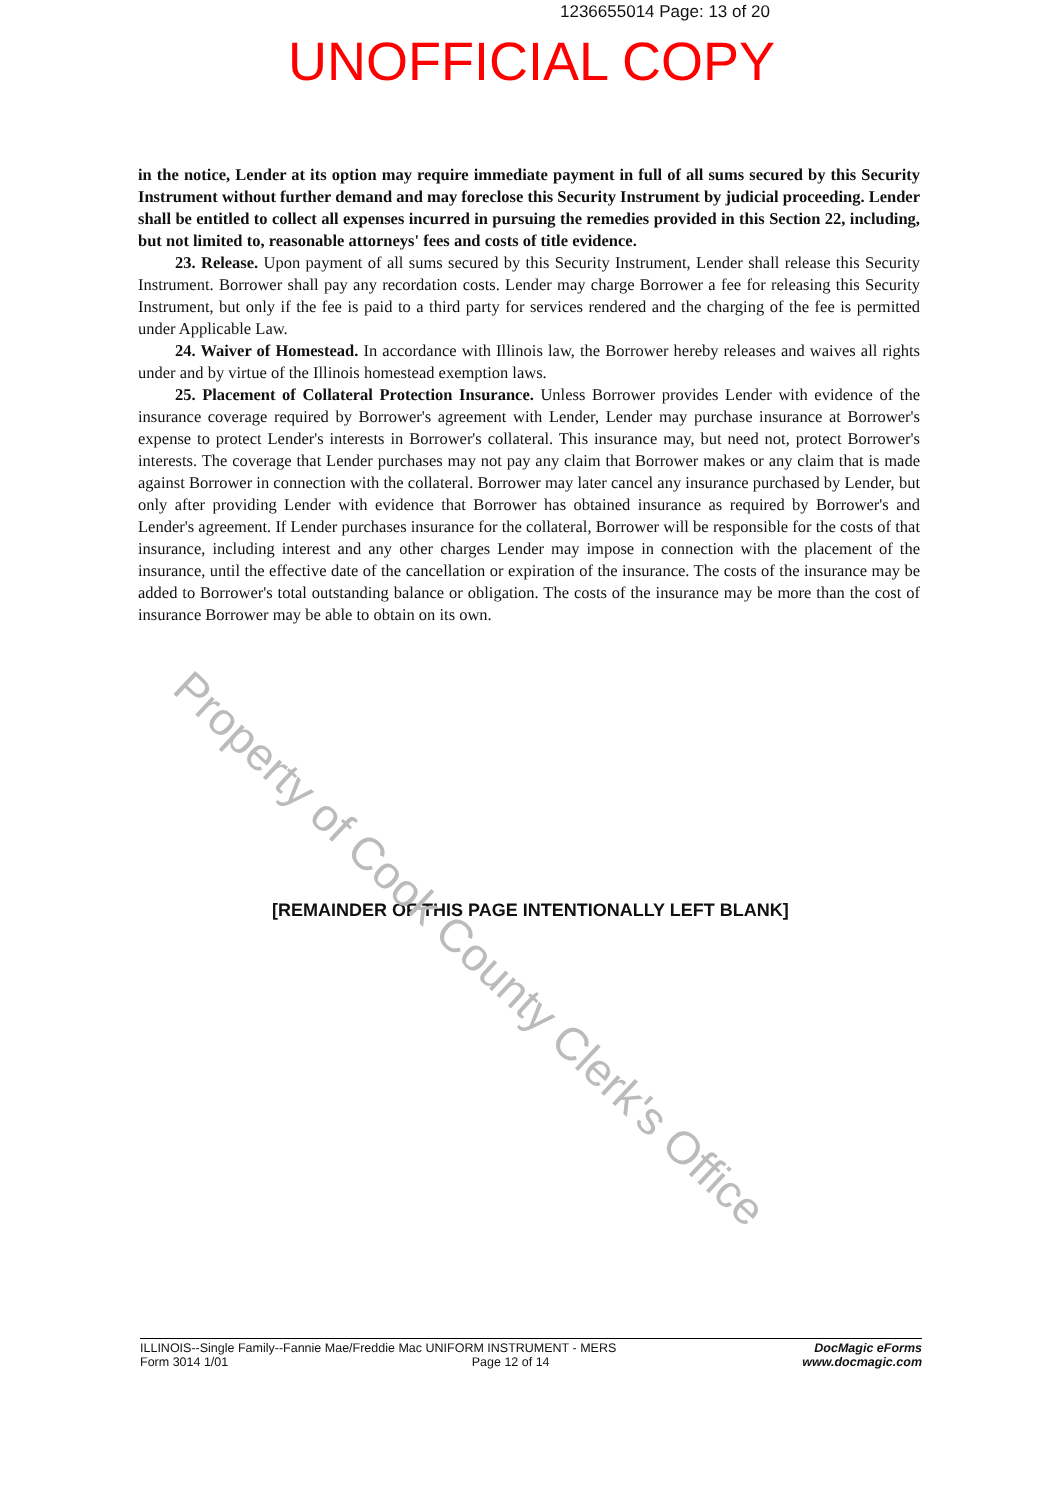1236655014 Page: 13 of 20
UNOFFICIAL COPY
in the notice, Lender at its option may require immediate payment in full of all sums secured by this Security Instrument without further demand and may foreclose this Security Instrument by judicial proceeding. Lender shall be entitled to collect all expenses incurred in pursuing the remedies provided in this Section 22, including, but not limited to, reasonable attorneys' fees and costs of title evidence.
23. Release. Upon payment of all sums secured by this Security Instrument, Lender shall release this Security Instrument. Borrower shall pay any recordation costs. Lender may charge Borrower a fee for releasing this Security Instrument, but only if the fee is paid to a third party for services rendered and the charging of the fee is permitted under Applicable Law.
24. Waiver of Homestead. In accordance with Illinois law, the Borrower hereby releases and waives all rights under and by virtue of the Illinois homestead exemption laws.
25. Placement of Collateral Protection Insurance. Unless Borrower provides Lender with evidence of the insurance coverage required by Borrower's agreement with Lender, Lender may purchase insurance at Borrower's expense to protect Lender's interests in Borrower's collateral. This insurance may, but need not, protect Borrower's interests. The coverage that Lender purchases may not pay any claim that Borrower makes or any claim that is made against Borrower in connection with the collateral. Borrower may later cancel any insurance purchased by Lender, but only after providing Lender with evidence that Borrower has obtained insurance as required by Borrower's and Lender's agreement. If Lender purchases insurance for the collateral, Borrower will be responsible for the costs of that insurance, including interest and any other charges Lender may impose in connection with the placement of the insurance, until the effective date of the cancellation or expiration of the insurance. The costs of the insurance may be added to Borrower's total outstanding balance or obligation. The costs of the insurance may be more than the cost of insurance Borrower may be able to obtain on its own.
[REMAINDER OF THIS PAGE INTENTIONALLY LEFT BLANK]
ILLINOIS--Single Family--Fannie Mae/Freddie Mac UNIFORM INSTRUMENT - MERS
Form 3014 1/01 Page 12 of 14
DocMagic eForms
www.docmagic.com
Property of Cook County Clerk's Office